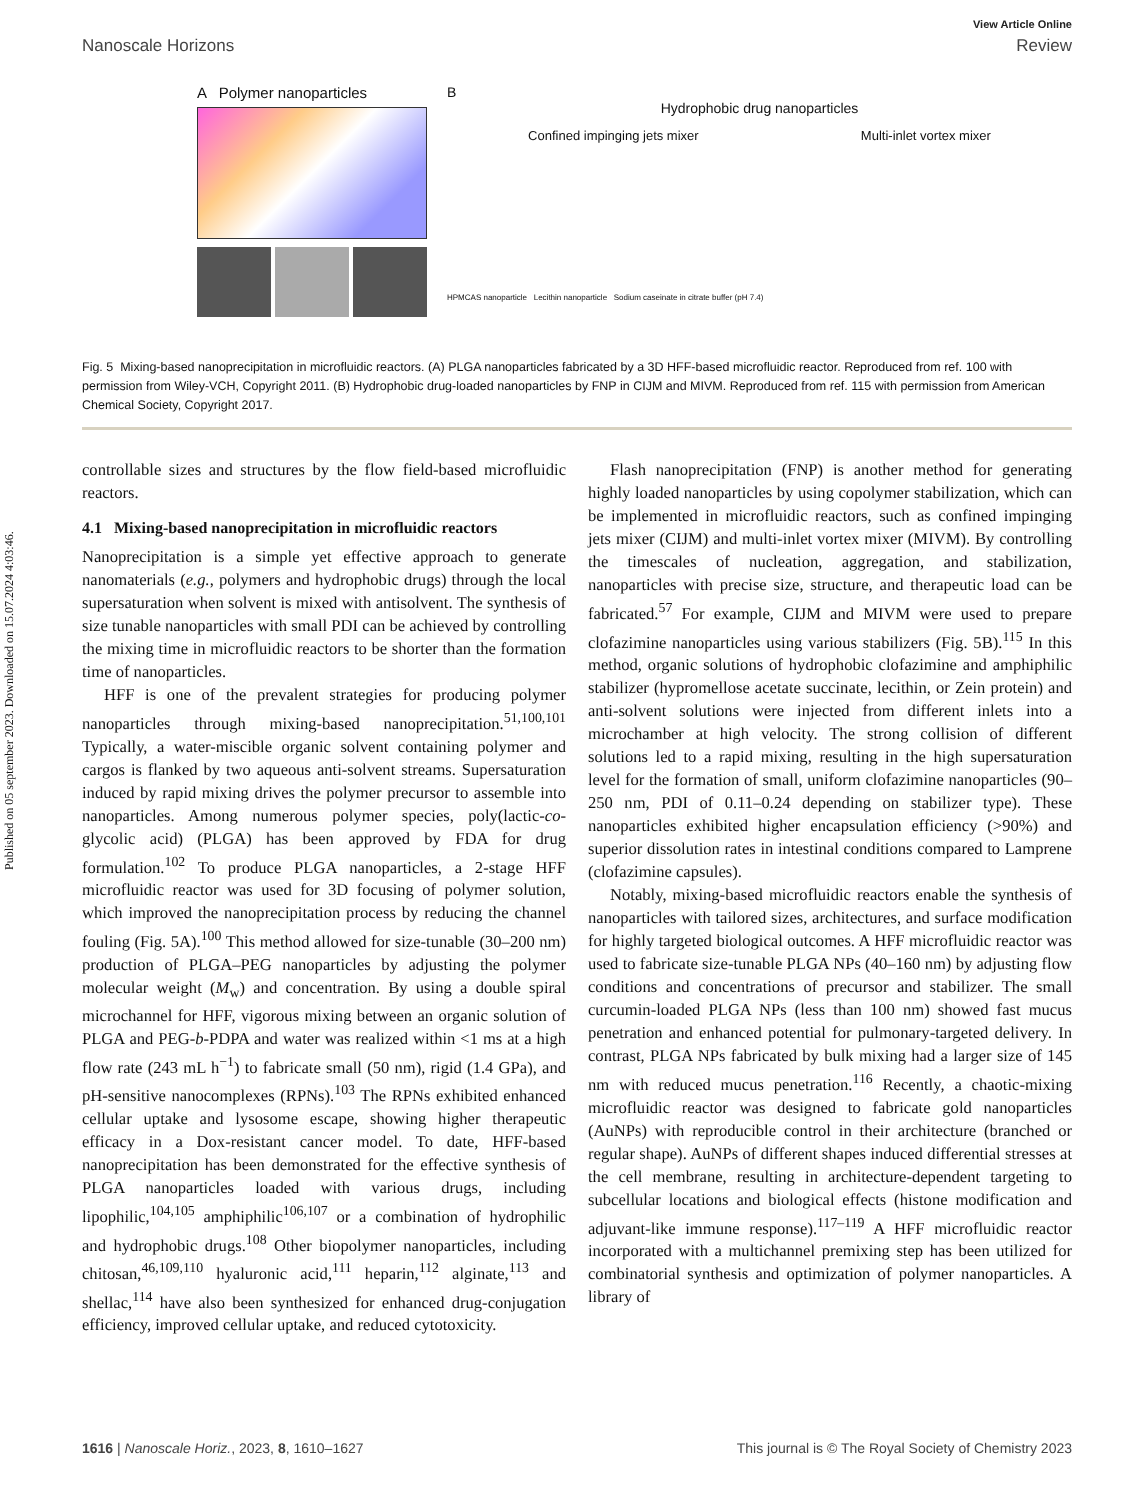Published on 05 september 2023. Downloaded on 15.07.2024 4:03:46.
View Article Online
Nanoscale Horizons Review
A Polymer nanoparticles B
Hydrophobic drug nanoparticles
Confined impinging jets mixer Multi-inlet vortex mixer
HPMCAS nanoparticle Lecithin nanoparticle Sodium caseinate in citrate buffer (pH 7.4)
Fig. 5 Mixing-based nanoprecipitation in microfluidic reactors. (A) PLGA nanoparticles fabricated by a 3D HFF-based microfluidic reactor. Reproduced from ref. 100 with permission from Wiley-VCH, Copyright 2011. (B) Hydrophobic drug-loaded nanoparticles by FNP in CIJM and MIVM. Reproduced from ref. 115 with permission from American Chemical Society, Copyright 2017.
controllable sizes and structures by the flow field-based microfluidic reactors.
4.1 Mixing-based nanoprecipitation in microfluidic reactors
Nanoprecipitation is a simple yet effective approach to generate nanomaterials (e.g., polymers and hydrophobic drugs) through the local supersaturation when solvent is mixed with antisolvent. The synthesis of size tunable nanoparticles with small PDI can be achieved by controlling the mixing time in microfluidic reactors to be shorter than the formation time of nanoparticles.
HFF is one of the prevalent strategies for producing polymer nanoparticles through mixing-based nanoprecipitation.<sup>51,100,101</sup> Typically, a water-miscible organic solvent containing polymer and cargos is flanked by two aqueous anti-solvent streams. Supersaturation induced by rapid mixing drives the polymer precursor to assemble into nanoparticles. Among numerous polymer species, poly(lactic-co-glycolic acid) (PLGA) has been approved by FDA for drug formulation.<sup>102</sup> To produce PLGA nanoparticles, a 2-stage HFF microfluidic reactor was used for 3D focusing of polymer solution, which improved the nanoprecipitation process by reducing the channel fouling (Fig. 5A).<sup>100</sup> This method allowed for size-tunable (30–200 nm) production of PLGA–PEG nanoparticles by adjusting the polymer molecular weight (M<sub>w</sub>) and concentration. By using a double spiral microchannel for HFF, vigorous mixing between an organic solution of PLGA and PEG-b-PDPA and water was realized within <1 ms at a high flow rate (243 mL h<sup>−1</sup>) to fabricate small (50 nm), rigid (1.4 GPa), and pH-sensitive nanocomplexes (RPNs).<sup>103</sup> The RPNs exhibited enhanced cellular uptake and lysosome escape, showing higher therapeutic efficacy in a Dox-resistant cancer model. To date, HFF-based nanoprecipitation has been demonstrated for the effective synthesis of PLGA nanoparticles loaded with various drugs, including lipophilic,<sup>104,105</sup> amphiphilic<sup>106,107</sup> or a combination of hydrophilic and hydrophobic drugs.<sup>108</sup> Other biopolymer nanoparticles, including chitosan,<sup>46,109,110</sup> hyaluronic acid,<sup>111</sup> heparin,<sup>112</sup> alginate,<sup>113</sup> and shellac,<sup>114</sup> have also been synthesized for enhanced drug-conjugation efficiency, improved cellular uptake, and reduced cytotoxicity.
Flash nanoprecipitation (FNP) is another method for generating highly loaded nanoparticles by using copolymer stabilization, which can be implemented in microfluidic reactors, such as confined impinging jets mixer (CIJM) and multi-inlet vortex mixer (MIVM). By controlling the timescales of nucleation, aggregation, and stabilization, nanoparticles with precise size, structure, and therapeutic load can be fabricated.<sup>57</sup> For example, CIJM and MIVM were used to prepare clofazimine nanoparticles using various stabilizers (Fig. 5B).<sup>115</sup> In this method, organic solutions of hydrophobic clofazimine and amphiphilic stabilizer (hypromellose acetate succinate, lecithin, or Zein protein) and anti-solvent solutions were injected from different inlets into a microchamber at high velocity. The strong collision of different solutions led to a rapid mixing, resulting in the high supersaturation level for the formation of small, uniform clofazimine nanoparticles (90–250 nm, PDI of 0.11–0.24 depending on stabilizer type). These nanoparticles exhibited higher encapsulation efficiency (>90%) and superior dissolution rates in intestinal conditions compared to Lamprene (clofazimine capsules).
Notably, mixing-based microfluidic reactors enable the synthesis of nanoparticles with tailored sizes, architectures, and surface modification for highly targeted biological outcomes. A HFF microfluidic reactor was used to fabricate size-tunable PLGA NPs (40–160 nm) by adjusting flow conditions and concentrations of precursor and stabilizer. The small curcumin-loaded PLGA NPs (less than 100 nm) showed fast mucus penetration and enhanced potential for pulmonary-targeted delivery. In contrast, PLGA NPs fabricated by bulk mixing had a larger size of 145 nm with reduced mucus penetration.<sup>116</sup> Recently, a chaotic-mixing microfluidic reactor was designed to fabricate gold nanoparticles (AuNPs) with reproducible control in their architecture (branched or regular shape). AuNPs of different shapes induced differential stresses at the cell membrane, resulting in architecture-dependent targeting to subcellular locations and biological effects (histone modification and adjuvant-like immune response).<sup>117–119</sup> A HFF microfluidic reactor incorporated with a multichannel premixing step has been utilized for combinatorial synthesis and optimization of polymer nanoparticles. A library of
1616 | Nanoscale Horiz., 2023, 8, 1610–1627 This journal is © The Royal Society of Chemistry 2023